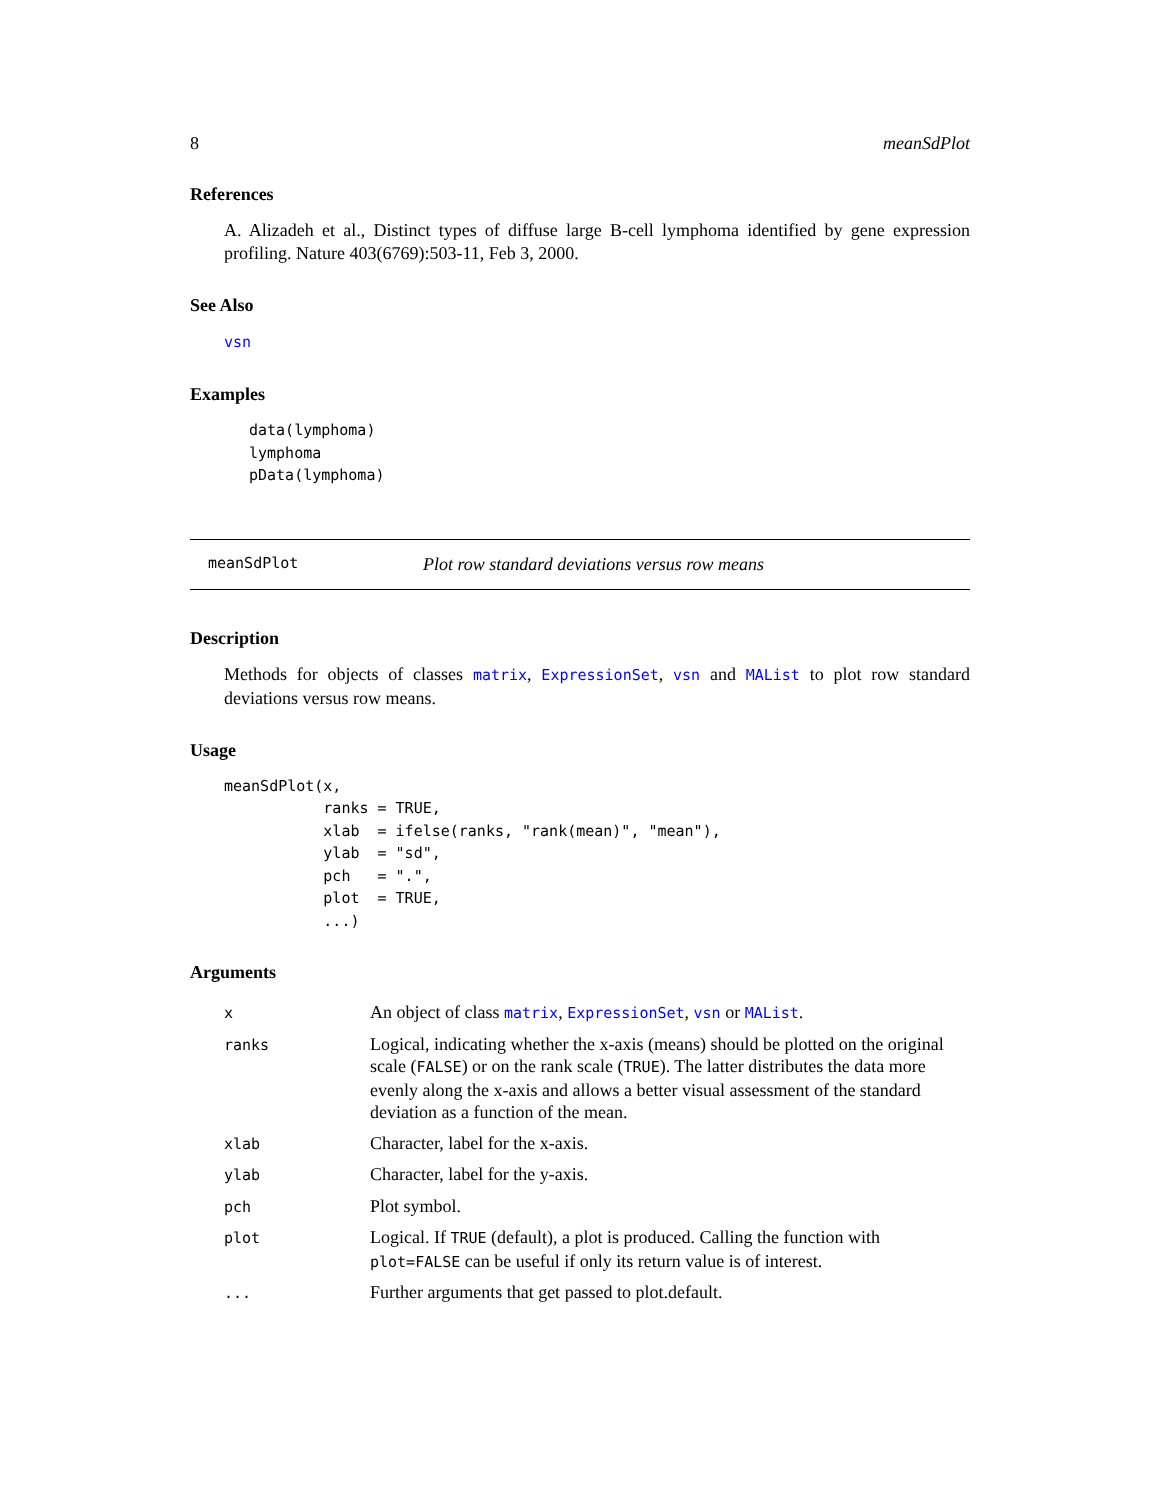8 meanSdPlot
References
A. Alizadeh et al., Distinct types of diffuse large B-cell lymphoma identified by gene expression profiling. Nature 403(6769):503-11, Feb 3, 2000.
See Also
vsn
Examples
data(lymphoma)
lymphoma
pData(lymphoma)
meanSdPlot Plot row standard deviations versus row means
Description
Methods for objects of classes matrix, ExpressionSet, vsn and MAList to plot row standard deviations versus row means.
Usage
meanSdPlot(x,
           ranks = TRUE,
           xlab  = ifelse(ranks, "rank(mean)", "mean"),
           ylab  = "sd",
           pch   = ".",
           plot  = TRUE,
           ...)
Arguments
| x | An object of class matrix , ExpressionSet , vsn or MAList . |
| ranks | Logical, indicating whether the x-axis (means) should be plotted on the original scale ( FALSE ) or on the rank scale ( TRUE ). The latter distributes the data more evenly along the x-axis and allows a better visual assessment of the standard deviation as a function of the mean. |
| xlab | Character, label for the x-axis. |
| ylab | Character, label for the y-axis. |
| pch | Plot symbol. |
| plot | Logical. If TRUE (default), a plot is produced. Calling the function with plot=FALSE can be useful if only its return value is of interest. |
| ... | Further arguments that get passed to plot.default. |